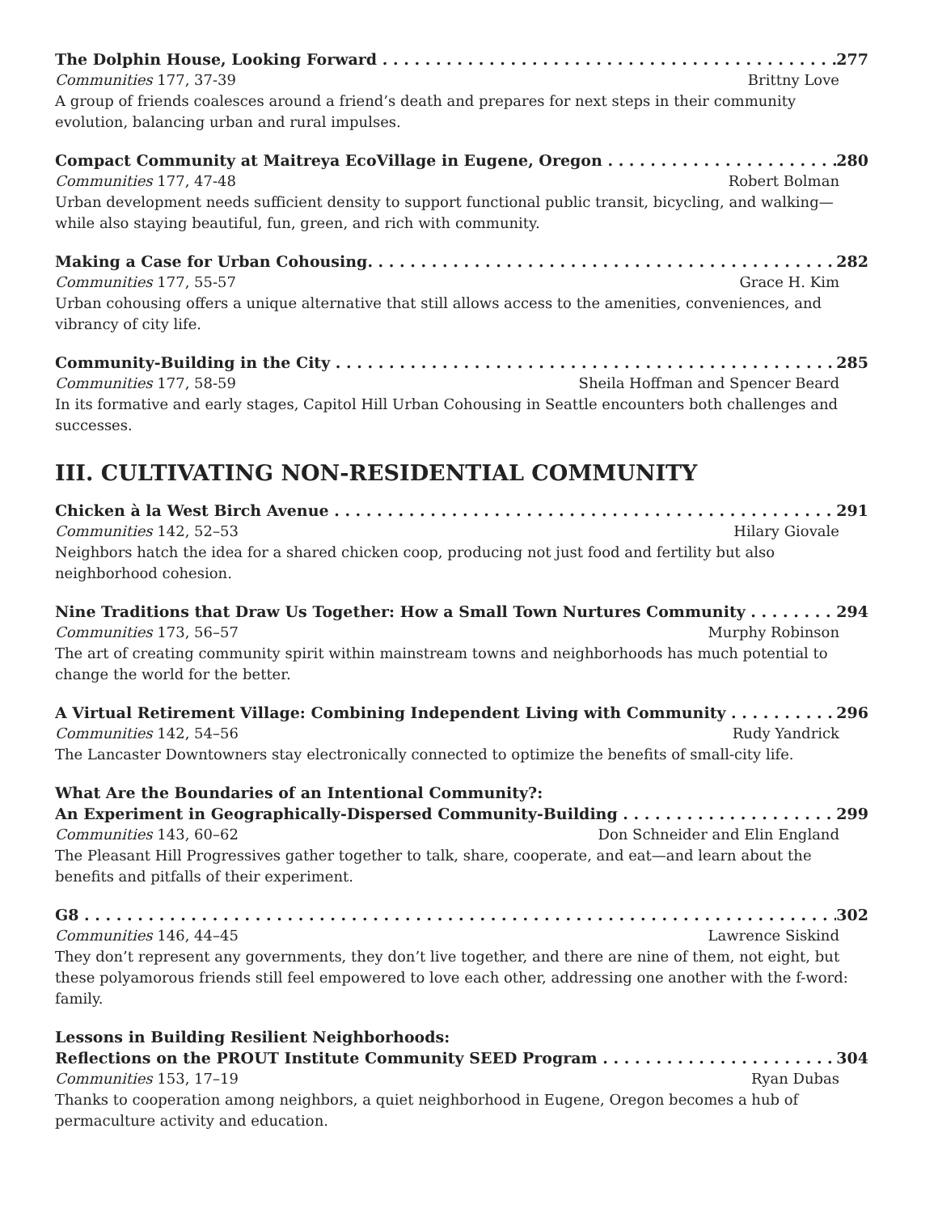The Dolphin House, Looking Forward 277
Communities 177, 37-39 Brittny Love
A group of friends coalesces around a friend’s death and prepares for next steps in their community evolution, balancing urban and rural impulses.
Compact Community at Maitreya EcoVillage in Eugene, Oregon 280
Communities 177, 47-48 Robert Bolman
Urban development needs sufficient density to support functional public transit, bicycling, and walking—while also staying beautiful, fun, green, and rich with community.
Making a Case for Urban Cohousing. 282
Communities 177, 55-57 Grace H. Kim
Urban cohousing offers a unique alternative that still allows access to the amenities, conveniences, and vibrancy of city life.
Community-Building in the City 285
Communities 177, 58-59 Sheila Hoffman and Spencer Beard
In its formative and early stages, Capitol Hill Urban Cohousing in Seattle encounters both challenges and successes.
III. CULTIVATING NON-RESIDENTIAL COMMUNITY
Chicken à la West Birch Avenue 291
Communities 142, 52–53 Hilary Giovale
Neighbors hatch the idea for a shared chicken coop, producing not just food and fertility but also neighborhood cohesion.
Nine Traditions that Draw Us Together: How a Small Town Nurtures Community 294
Communities 173, 56–57 Murphy Robinson
The art of creating community spirit within mainstream towns and neighborhoods has much potential to change the world for the better.
A Virtual Retirement Village: Combining Independent Living with Community 296
Communities 142, 54–56 Rudy Yandrick
The Lancaster Downtowners stay electronically connected to optimize the benefits of small-city life.
What Are the Boundaries of an Intentional Community?:
An Experiment in Geographically-Dispersed Community-Building 299
Communities 143, 60–62 Don Schneider and Elin England
The Pleasant Hill Progressives gather together to talk, share, cooperate, and eat—and learn about the benefits and pitfalls of their experiment.
G8 302
Communities 146, 44–45 Lawrence Siskind
They don’t represent any governments, they don’t live together, and there are nine of them, not eight, but these polyamorous friends still feel empowered to love each other, addressing one another with the f-word: family.
Lessons in Building Resilient Neighborhoods:
Reflections on the PROUT Institute Community SEED Program 304
Communities 153, 17–19 Ryan Dubas
Thanks to cooperation among neighbors, a quiet neighborhood in Eugene, Oregon becomes a hub of permaculture activity and education.